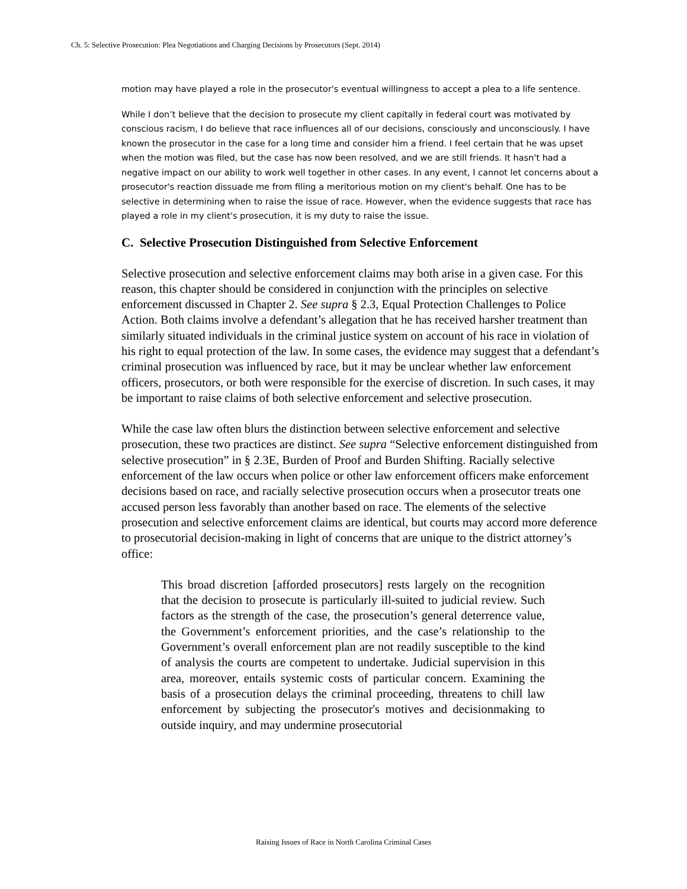Ch. 5: Selective Prosecution: Plea Negotiations and Charging Decisions by Prosecutors (Sept. 2014)
motion may have played a role in the prosecutor's eventual willingness to accept a plea to a life sentence.
While I don’t believe that the decision to prosecute my client capitally in federal court was motivated by conscious racism, I do believe that race influences all of our decisions, consciously and unconsciously. I have known the prosecutor in the case for a long time and consider him a friend. I feel certain that he was upset when the motion was filed, but the case has now been resolved, and we are still friends. It hasn't had a negative impact on our ability to work well together in other cases. In any event, I cannot let concerns about a prosecutor's reaction dissuade me from filing a meritorious motion on my client's behalf. One has to be selective in determining when to raise the issue of race. However, when the evidence suggests that race has played a role in my client's prosecution, it is my duty to raise the issue.
C. Selective Prosecution Distinguished from Selective Enforcement
Selective prosecution and selective enforcement claims may both arise in a given case. For this reason, this chapter should be considered in conjunction with the principles on selective enforcement discussed in Chapter 2. See supra § 2.3, Equal Protection Challenges to Police Action. Both claims involve a defendant’s allegation that he has received harsher treatment than similarly situated individuals in the criminal justice system on account of his race in violation of his right to equal protection of the law. In some cases, the evidence may suggest that a defendant’s criminal prosecution was influenced by race, but it may be unclear whether law enforcement officers, prosecutors, or both were responsible for the exercise of discretion. In such cases, it may be important to raise claims of both selective enforcement and selective prosecution.
While the case law often blurs the distinction between selective enforcement and selective prosecution, these two practices are distinct. See supra “Selective enforcement distinguished from selective prosecution” in § 2.3E, Burden of Proof and Burden Shifting. Racially selective enforcement of the law occurs when police or other law enforcement officers make enforcement decisions based on race, and racially selective prosecution occurs when a prosecutor treats one accused person less favorably than another based on race. The elements of the selective prosecution and selective enforcement claims are identical, but courts may accord more deference to prosecutorial decision-making in light of concerns that are unique to the district attorney’s office:
This broad discretion [afforded prosecutors] rests largely on the recognition that the decision to prosecute is particularly ill-suited to judicial review. Such factors as the strength of the case, the prosecution’s general deterrence value, the Government’s enforcement priorities, and the case’s relationship to the Government’s overall enforcement plan are not readily susceptible to the kind of analysis the courts are competent to undertake. Judicial supervision in this area, moreover, entails systemic costs of particular concern. Examining the basis of a prosecution delays the criminal proceeding, threatens to chill law enforcement by subjecting the prosecutor's motives and decisionmaking to outside inquiry, and may undermine prosecutorial
Raising Issues of Race in North Carolina Criminal Cases